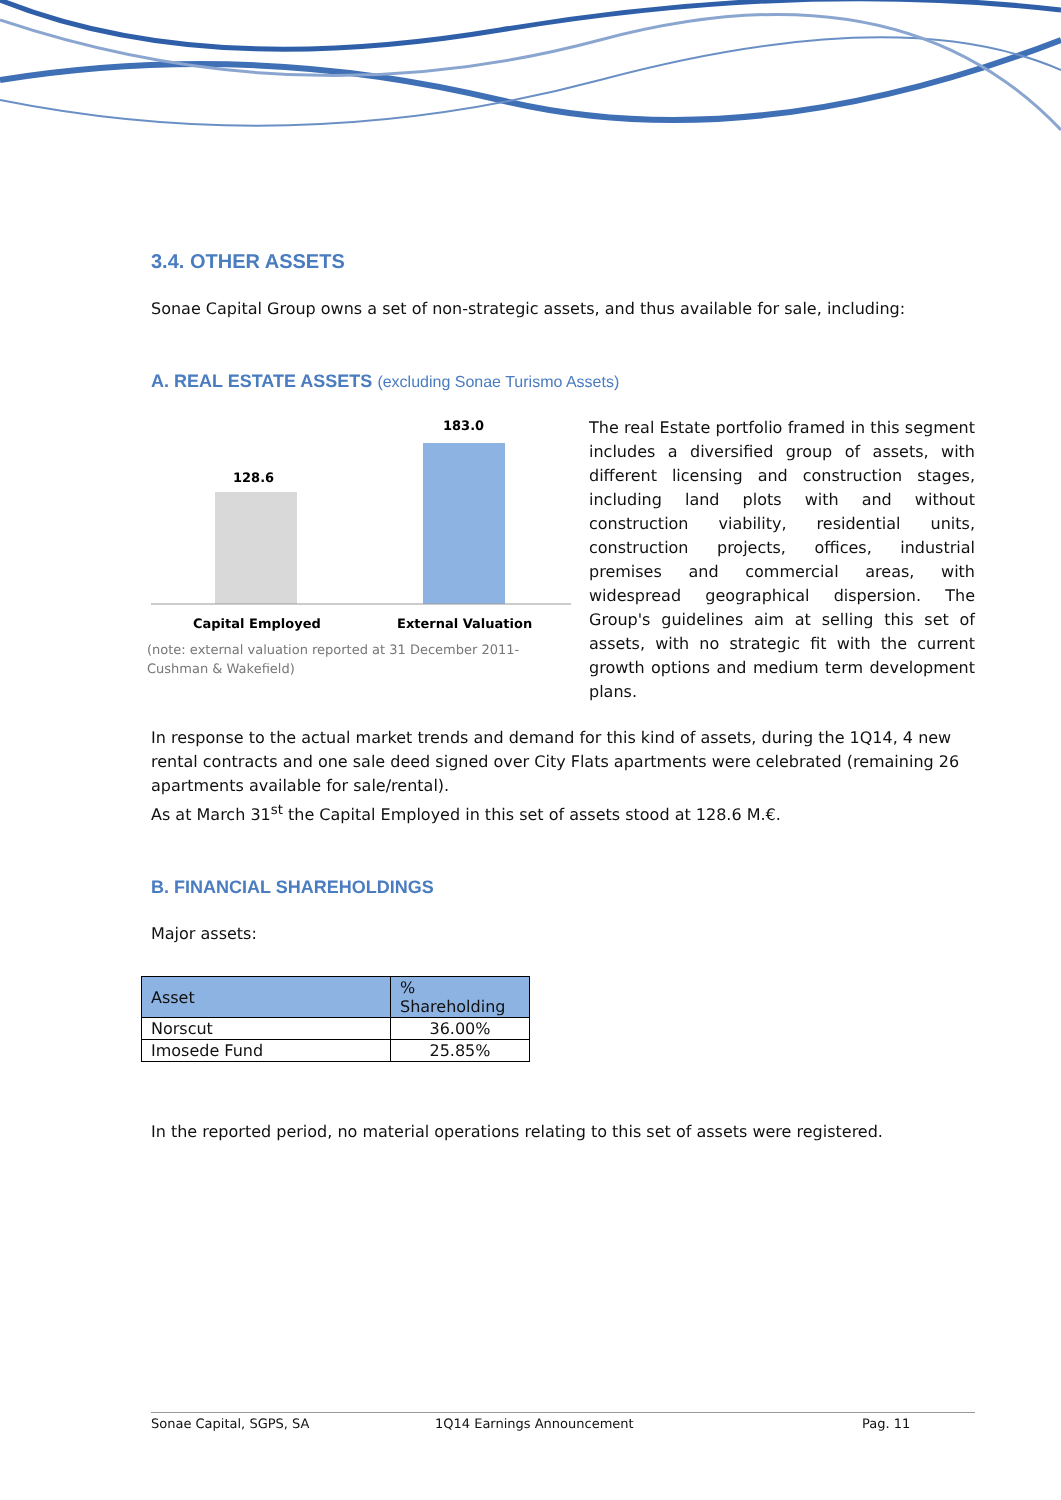3.4. OTHER ASSETS
Sonae Capital Group owns a set of non-strategic assets, and thus available for sale, including:
A. REAL ESTATE ASSETS (excluding Sonae Turismo Assets)
128.6
183.0
Capital Employed
External Valuation
(note: external valuation reported at 31 December 2011- Cushman & Wakefield)
The real Estate portfolio framed in this segment includes a diversified group of assets, with different licensing and construction stages, including land plots with and without construction viability, residential units, construction projects, offices, industrial premises and commercial areas, with widespread geographical dispersion. The Group's guidelines aim at selling this set of assets, with no strategic fit with the current growth options and medium term development plans.
In response to the actual market trends and demand for this kind of assets, during the 1Q14, 4 new rental contracts and one sale deed signed over City Flats apartments were celebrated (remaining 26 apartments available for sale/rental).
As at March 31<sup>st</sup> the Capital Employed in this set of assets stood at 128.6 M.€.
B. FINANCIAL SHAREHOLDINGS
Major assets:
| Asset | % Shareholding |
| --- | --- |
| Norscut | 36.00% |
| Imosede Fund | 25.85% |
In the reported period, no material operations relating to this set of assets were registered.
Sonae Capital, SGPS, SA 1Q14 Earnings Announcement Pag. 11